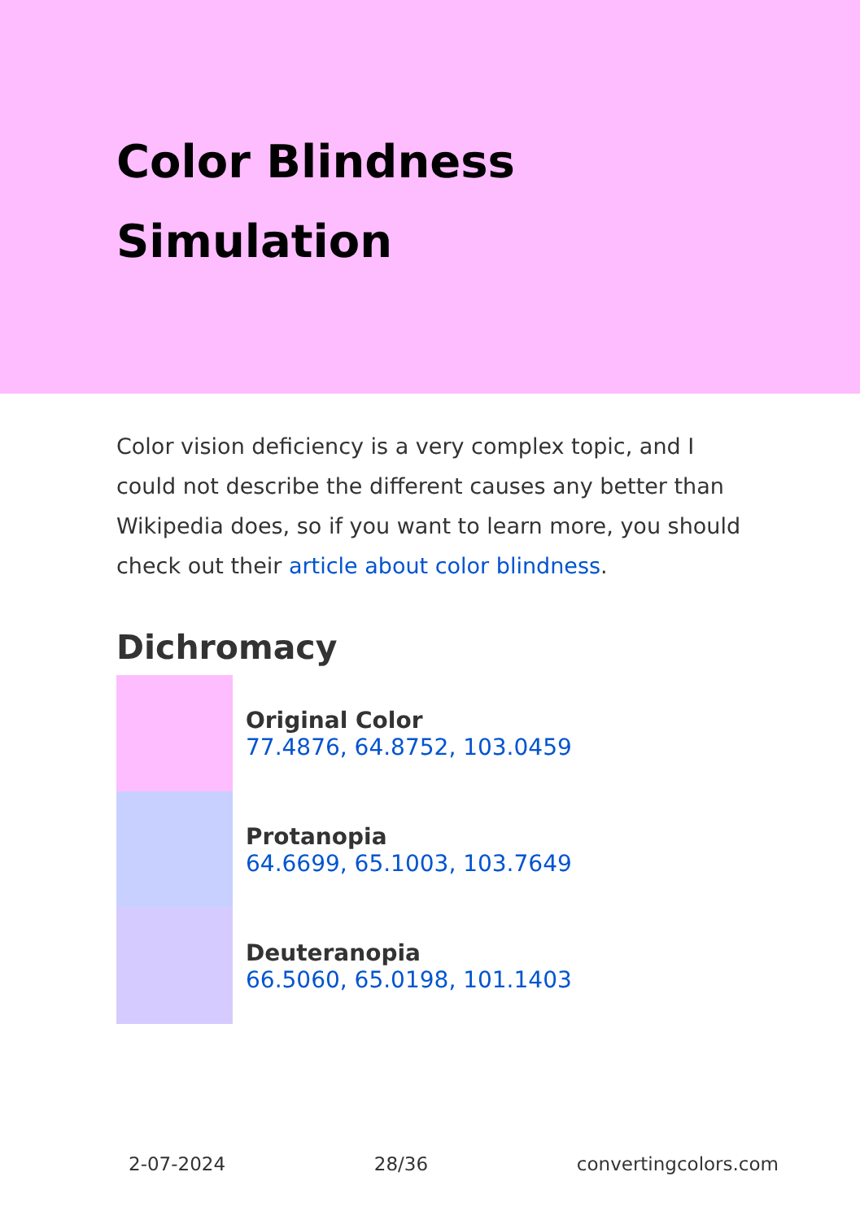Color Blindness
Simulation
Color vision deficiency is a very complex topic, and I could not describe the different causes any better than Wikipedia does, so if you want to learn more, you should check out their article about color blindness.
Dichromacy
Original Color
77.4876, 64.8752, 103.0459
Protanopia
64.6699, 65.1003, 103.7649
Deuteranopia
66.5060, 65.0198, 101.1403
2-07-2024 28/36 convertingcolors.com